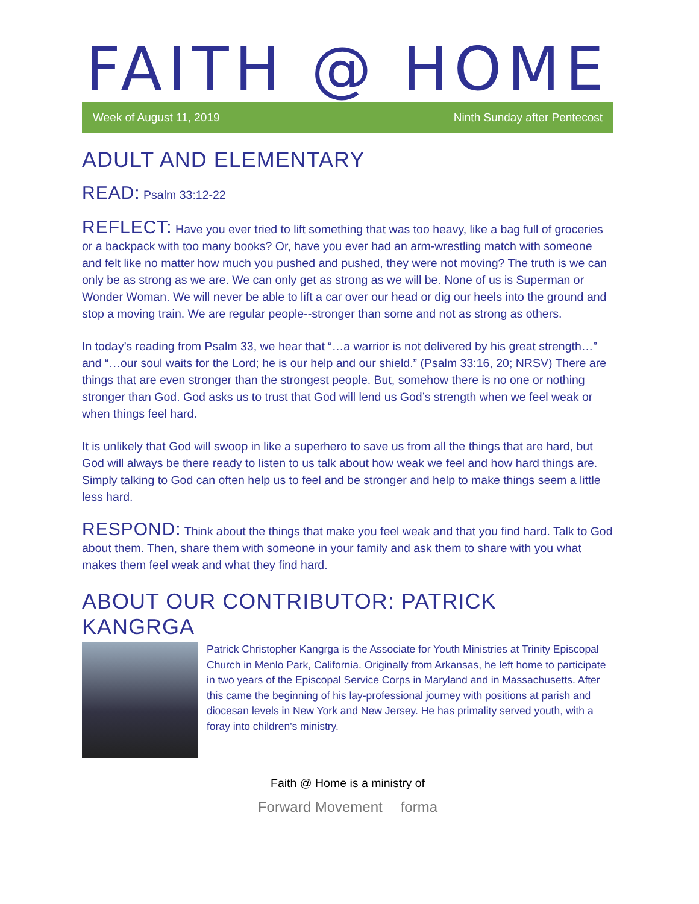FAITH @ HOME
Week of August 11, 2019 Ninth Sunday after Pentecost
ADULT AND ELEMENTARY
READ: Psalm 33:12-22
REFLECT: Have you ever tried to lift something that was too heavy, like a bag full of groceries or a backpack with too many books? Or, have you ever had an arm-wrestling match with someone and felt like no matter how much you pushed and pushed, they were not moving? The truth is we can only be as strong as we are. We can only get as strong as we will be. None of us is Superman or Wonder Woman. We will never be able to lift a car over our head or dig our heels into the ground and stop a moving train. We are regular people--stronger than some and not as strong as others.
In today’s reading from Psalm 33, we hear that “…a warrior is not delivered by his great strength…” and “…our soul waits for the Lord; he is our help and our shield.” (Psalm 33:16, 20; NRSV) There are things that are even stronger than the strongest people. But, somehow there is no one or nothing stronger than God. God asks us to trust that God will lend us God’s strength when we feel weak or when things feel hard.
It is unlikely that God will swoop in like a superhero to save us from all the things that are hard, but God will always be there ready to listen to us talk about how weak we feel and how hard things are. Simply talking to God can often help us to feel and be stronger and help to make things seem a little less hard.
RESPOND: Think about the things that make you feel weak and that you find hard. Talk to God about them. Then, share them with someone in your family and ask them to share with you what makes them feel weak and what they find hard.
ABOUT OUR CONTRIBUTOR: PATRICK KANGRGA
Patrick Christopher Kangrga is the Associate for Youth Ministries at Trinity Episcopal Church in Menlo Park, California. Originally from Arkansas, he left home to participate in two years of the Episcopal Service Corps in Maryland and in Massachusetts. After this came the beginning of his lay-professional journey with positions at parish and diocesan levels in New York and New Jersey. He has primality served youth, with a foray into children's ministry.
Faith @ Home is a ministry of
Forward Movement forma